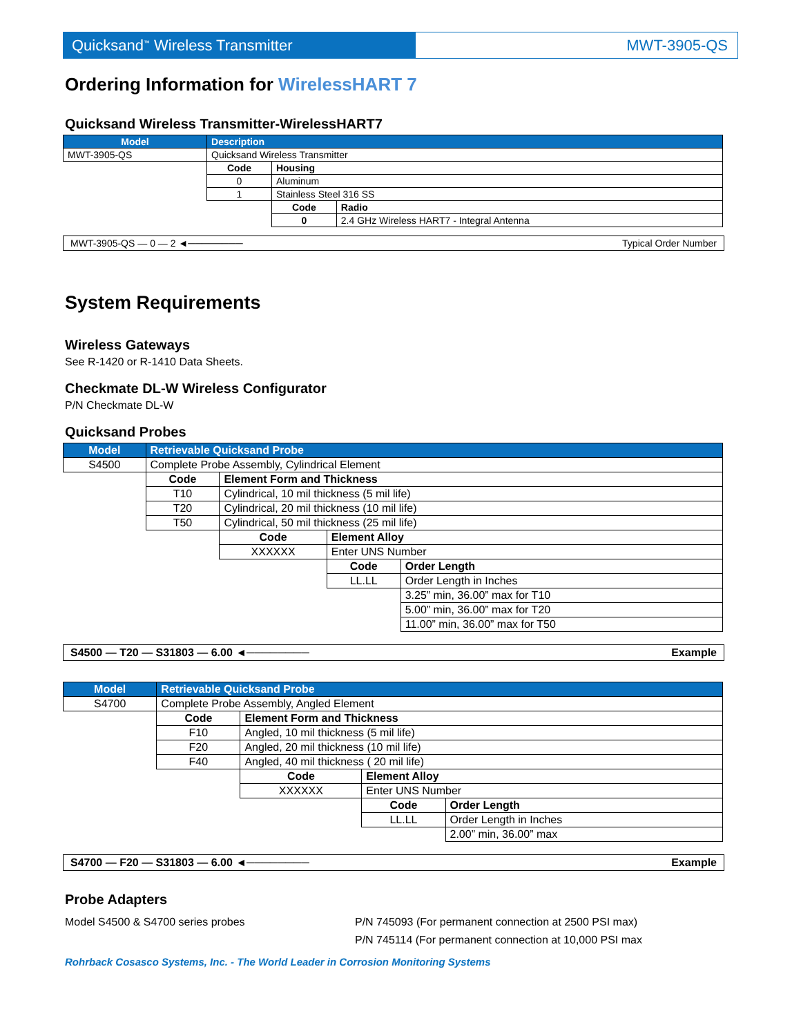Quicksand<sup>™</sup> Wireless Transmitter MWT-3905-QS
Ordering Information for WirelessHART 7
Quicksand Wireless Transmitter-WirelessHART7
| Model | Description | | |
| --- | --- | --- | --- |
| MWT-3905-QS | Quicksand Wireless Transmitter | | |
| | Code | Housing | |
| | 0 | Aluminum | |
| | 1 | Stainless Steel 316 SS | |
| | | Code | Radio |
| | | 0 | 2.4 GHz Wireless HART7 - Integral Antenna |
MWT-3905-QS — 0 — 2 ◄──────── Typical Order Number
System Requirements
Wireless Gateways
See R-1420 or R-1410 Data Sheets.
Checkmate DL-W Wireless Configurator
P/N Checkmate DL-W
Quicksand Probes
| Model | Retrievable Quicksand Probe | | | |
| --- | --- | --- | --- | --- |
| S4500 | Complete Probe Assembly, Cylindrical Element | | | |
| | Code | Element Form and Thickness | | |
| | T10 | Cylindrical, 10 mil thickness (5 mil life) | | |
| | T20 | Cylindrical, 20 mil thickness (10 mil life) | | |
| | T50 | Cylindrical, 50 mil thickness (25 mil life) | | |
| | | Code | Element Alloy | |
| | | XXXXXX | Enter UNS Number | |
| | | | Code | Order Length |
| | | | LL.LL | Order Length in Inches |
| | | | | 3.25” min, 36.00” max for T10 |
| | | | | 5.00” min, 36.00” max for T20 |
| | | | | 11.00” min, 36.00” max for T50 |
S4500 — T20 — S31803 — 6.00 ◄──────── Example
| Model | Retrievable Quicksand Probe | | | |
| --- | --- | --- | --- | --- |
| S4700 | Complete Probe Assembly, Angled Element | | | |
| | Code | Element Form and Thickness | | |
| | F10 | Angled, 10 mil thickness (5 mil life) | | |
| | F20 | Angled, 20 mil thickness (10 mil life) | | |
| | F40 | Angled, 40 mil thickness ( 20 mil life) | | |
| | | Code | Element Alloy | |
| | | XXXXXX | Enter UNS Number | |
| | | | Code | Order Length |
| | | | LL.LL | Order Length in Inches |
| | | | | 2.00” min, 36.00” max |
S4700 — F20 — S31803 — 6.00 ◄──────── Example
Probe Adapters
Model S4500 & S4700 series probes P/N 745093 (For permanent connection at 2500 PSI max)
P/N 745114 (For permanent connection at 10,000 PSI max
Rohrback Cosasco Systems, Inc. - The World Leader in Corrosion Monitoring Systems